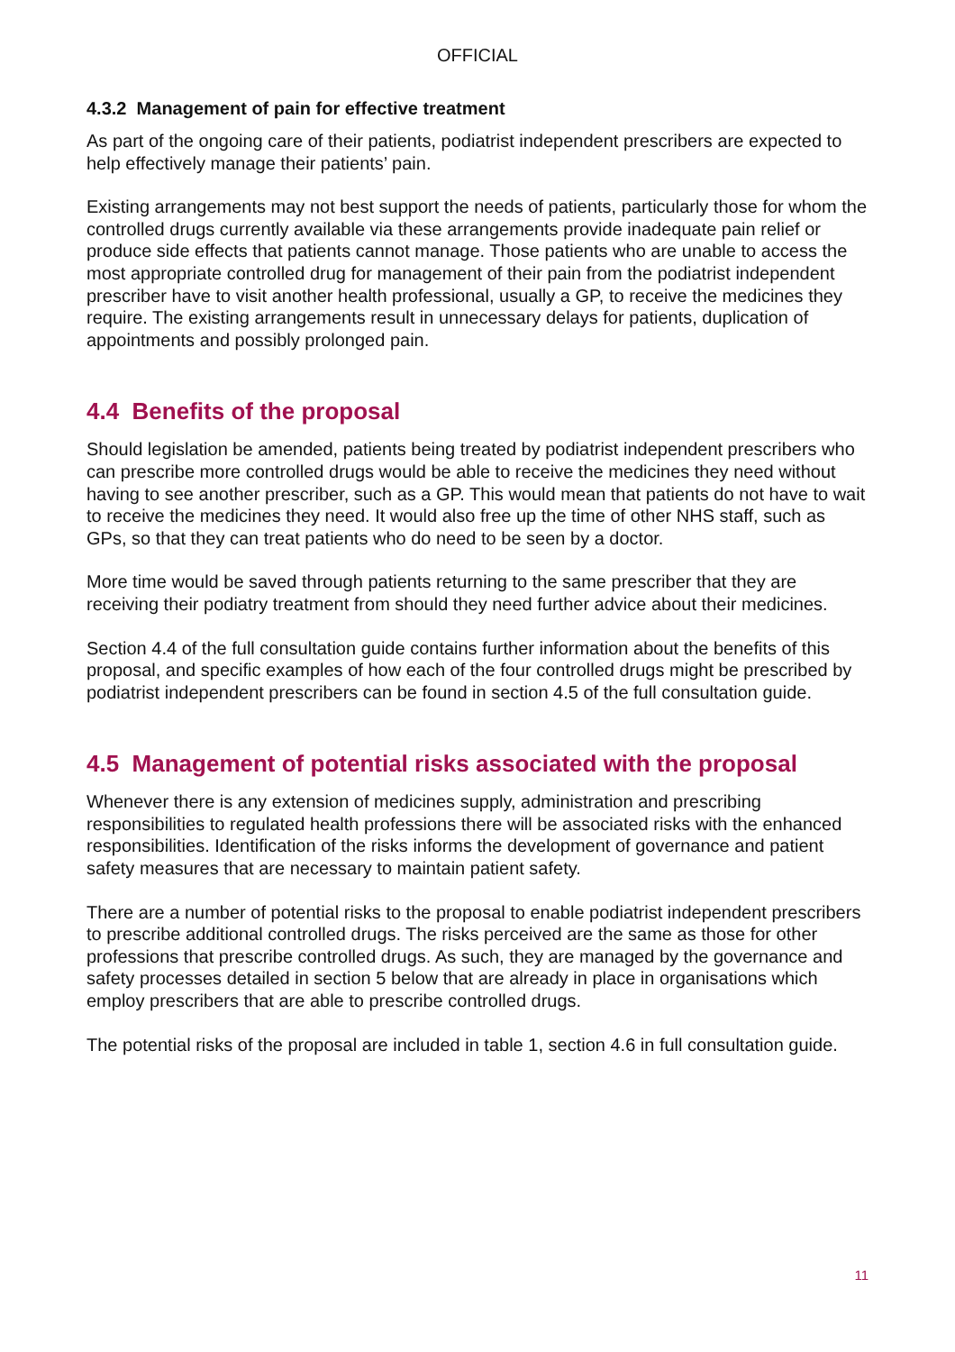OFFICIAL
4.3.2 Management of pain for effective treatment
As part of the ongoing care of their patients, podiatrist independent prescribers are expected to help effectively manage their patients’ pain.
Existing arrangements may not best support the needs of patients, particularly those for whom the controlled drugs currently available via these arrangements provide inadequate pain relief or produce side effects that patients cannot manage. Those patients who are unable to access the most appropriate controlled drug for management of their pain from the podiatrist independent prescriber have to visit another health professional, usually a GP, to receive the medicines they require. The existing arrangements result in unnecessary delays for patients, duplication of appointments and possibly prolonged pain.
4.4 Benefits of the proposal
Should legislation be amended, patients being treated by podiatrist independent prescribers who can prescribe more controlled drugs would be able to receive the medicines they need without having to see another prescriber, such as a GP. This would mean that patients do not have to wait to receive the medicines they need. It would also free up the time of other NHS staff, such as GPs, so that they can treat patients who do need to be seen by a doctor.
More time would be saved through patients returning to the same prescriber that they are receiving their podiatry treatment from should they need further advice about their medicines.
Section 4.4 of the full consultation guide contains further information about the benefits of this proposal, and specific examples of how each of the four controlled drugs might be prescribed by podiatrist independent prescribers can be found in section 4.5 of the full consultation guide.
4.5 Management of potential risks associated with the proposal
Whenever there is any extension of medicines supply, administration and prescribing responsibilities to regulated health professions there will be associated risks with the enhanced responsibilities. Identification of the risks informs the development of governance and patient safety measures that are necessary to maintain patient safety.
There are a number of potential risks to the proposal to enable podiatrist independent prescribers to prescribe additional controlled drugs. The risks perceived are the same as those for other professions that prescribe controlled drugs. As such, they are managed by the governance and safety processes detailed in section 5 below that are already in place in organisations which employ prescribers that are able to prescribe controlled drugs.
The potential risks of the proposal are included in table 1, section 4.6 in full consultation guide.
11